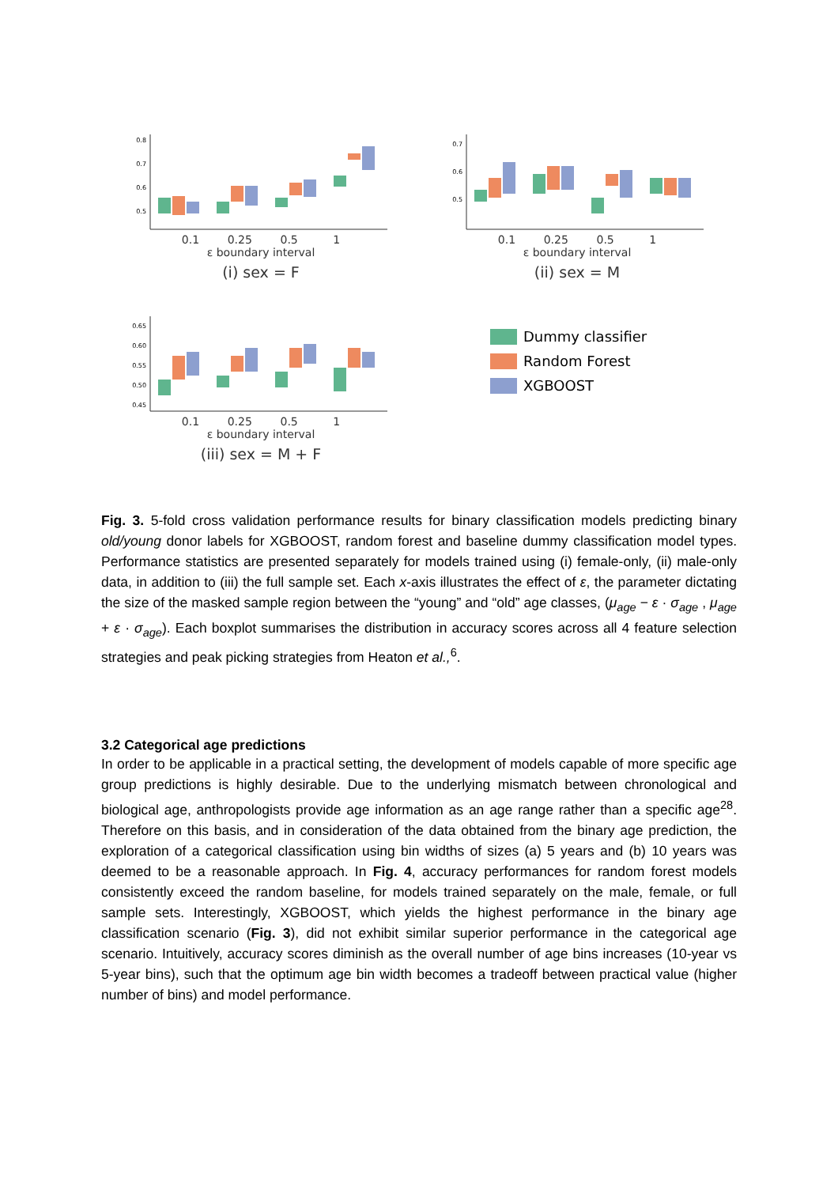0.8
0.7
0.6
0.5
0.1 0.25 0.5 1
ε boundary interval
(i) sex = F
Accuracy
0.7
0.6
0.5
0.1 0.25 0.5 1
ε boundary interval
(ii) sex = M
0.65
0.60
0.55
0.50
0.45
0.1 0.25 0.5 1
ε boundary interval
(iii) sex = M + F
Dummy classifier
Random Forest
XGBOOST
Fig. 3. 5-fold cross validation performance results for binary classification models predicting binary old/young donor labels for XGBOOST, random forest and baseline dummy classification model types. Performance statistics are presented separately for models trained using (i) female-only, (ii) male-only data, in addition to (iii) the full sample set. Each x-axis illustrates the effect of ε, the parameter dictating the size of the masked sample region between the “young” and “old” age classes, (μ<sub>age</sub> − ε · σ<sub>age</sub> , μ<sub>age</sub> + ε · σ<sub>age</sub>). Each boxplot summarises the distribution in accuracy scores across all 4 feature selection strategies and peak picking strategies from Heaton et al.,<sup>6</sup>.
3.2 Categorical age predictions
In order to be applicable in a practical setting, the development of models capable of more specific age group predictions is highly desirable. Due to the underlying mismatch between chronological and biological age, anthropologists provide age information as an age range rather than a specific age<sup>28</sup>. Therefore on this basis, and in consideration of the data obtained from the binary age prediction, the exploration of a categorical classification using bin widths of sizes (a) 5 years and (b) 10 years was deemed to be a reasonable approach. In Fig. 4, accuracy performances for random forest models consistently exceed the random baseline, for models trained separately on the male, female, or full sample sets. Interestingly, XGBOOST, which yields the highest performance in the binary age classification scenario (Fig. 3), did not exhibit similar superior performance in the categorical age scenario. Intuitively, accuracy scores diminish as the overall number of age bins increases (10-year vs 5-year bins), such that the optimum age bin width becomes a tradeoff between practical value (higher number of bins) and model performance.